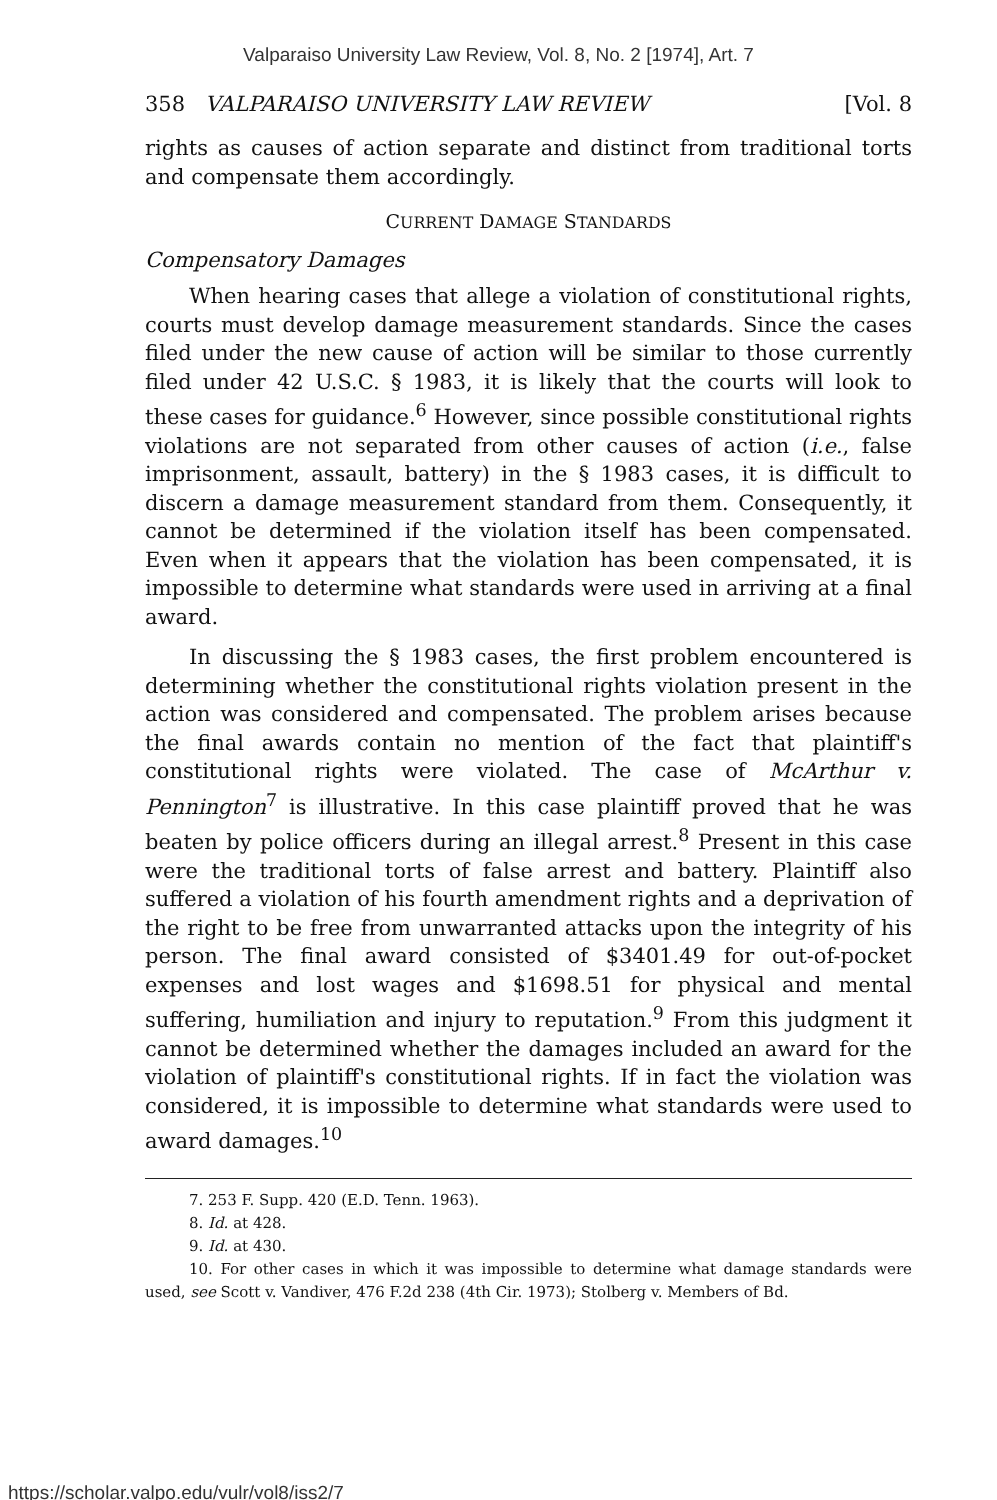Valparaiso University Law Review, Vol. 8, No. 2 [1974], Art. 7
358 VALPARAISO UNIVERSITY LAW REVIEW [Vol. 8
rights as causes of action separate and distinct from traditional torts and compensate them accordingly.
CURRENT DAMAGE STANDARDS
Compensatory Damages
When hearing cases that allege a violation of constitutional rights, courts must develop damage measurement standards. Since the cases filed under the new cause of action will be similar to those currently filed under 42 U.S.C. § 1983, it is likely that the courts will look to these cases for guidance.<sup>6</sup> However, since possible constitutional rights violations are not separated from other causes of action (i.e., false imprisonment, assault, battery) in the § 1983 cases, it is difficult to discern a damage measurement standard from them. Consequently, it cannot be determined if the violation itself has been compensated. Even when it appears that the violation has been compensated, it is impossible to determine what standards were used in arriving at a final award.
In discussing the § 1983 cases, the first problem encountered is determining whether the constitutional rights violation present in the action was considered and compensated. The problem arises because the final awards contain no mention of the fact that plaintiff's constitutional rights were violated. The case of McArthur v. Pennington<sup>7</sup> is illustrative. In this case plaintiff proved that he was beaten by police officers during an illegal arrest.<sup>8</sup> Present in this case were the traditional torts of false arrest and battery. Plaintiff also suffered a violation of his fourth amendment rights and a deprivation of the right to be free from unwarranted attacks upon the integrity of his person. The final award consisted of $3401.49 for out-of-pocket expenses and lost wages and $1698.51 for physical and mental suffering, humiliation and injury to reputation.<sup>9</sup> From this judgment it cannot be determined whether the damages included an award for the violation of plaintiff's constitutional rights. If in fact the violation was considered, it is impossible to determine what standards were used to award damages.<sup>10</sup>
7. 253 F. Supp. 420 (E.D. Tenn. 1963).
8. Id. at 428.
9. Id. at 430.
10. For other cases in which it was impossible to determine what damage standards were used, see Scott v. Vandiver, 476 F.2d 238 (4th Cir. 1973); Stolberg v. Members of Bd.
https://scholar.valpo.edu/vulr/vol8/iss2/7